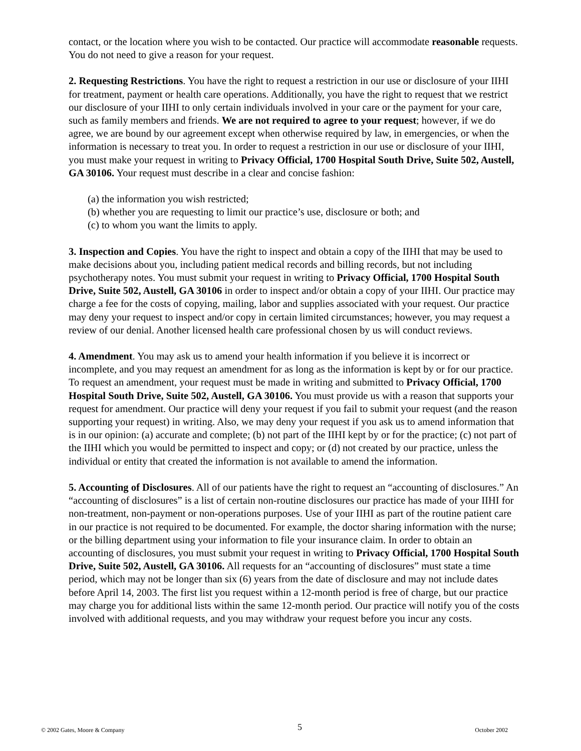contact, or the location where you wish to be contacted. Our practice will accommodate reasonable requests. You do not need to give a reason for your request.
2. Requesting Restrictions. You have the right to request a restriction in our use or disclosure of your IIHI for treatment, payment or health care operations. Additionally, you have the right to request that we restrict our disclosure of your IIHI to only certain individuals involved in your care or the payment for your care, such as family members and friends. We are not required to agree to your request; however, if we do agree, we are bound by our agreement except when otherwise required by law, in emergencies, or when the information is necessary to treat you. In order to request a restriction in our use or disclosure of your IIHI, you must make your request in writing to Privacy Official, 1700 Hospital South Drive, Suite 502, Austell, GA 30106. Your request must describe in a clear and concise fashion:
(a) the information you wish restricted;
(b) whether you are requesting to limit our practice’s use, disclosure or both; and
(c) to whom you want the limits to apply.
3. Inspection and Copies. You have the right to inspect and obtain a copy of the IIHI that may be used to make decisions about you, including patient medical records and billing records, but not including psychotherapy notes. You must submit your request in writing to Privacy Official, 1700 Hospital South Drive, Suite 502, Austell, GA 30106 in order to inspect and/or obtain a copy of your IIHI. Our practice may charge a fee for the costs of copying, mailing, labor and supplies associated with your request. Our practice may deny your request to inspect and/or copy in certain limited circumstances; however, you may request a review of our denial. Another licensed health care professional chosen by us will conduct reviews.
4. Amendment. You may ask us to amend your health information if you believe it is incorrect or incomplete, and you may request an amendment for as long as the information is kept by or for our practice. To request an amendment, your request must be made in writing and submitted to Privacy Official, 1700 Hospital South Drive, Suite 502, Austell, GA 30106. You must provide us with a reason that supports your request for amendment. Our practice will deny your request if you fail to submit your request (and the reason supporting your request) in writing. Also, we may deny your request if you ask us to amend information that is in our opinion: (a) accurate and complete; (b) not part of the IIHI kept by or for the practice; (c) not part of the IIHI which you would be permitted to inspect and copy; or (d) not created by our practice, unless the individual or entity that created the information is not available to amend the information.
5. Accounting of Disclosures. All of our patients have the right to request an “accounting of disclosures.” An “accounting of disclosures” is a list of certain non-routine disclosures our practice has made of your IIHI for non-treatment, non-payment or non-operations purposes. Use of your IIHI as part of the routine patient care in our practice is not required to be documented. For example, the doctor sharing information with the nurse; or the billing department using your information to file your insurance claim. In order to obtain an accounting of disclosures, you must submit your request in writing to Privacy Official, 1700 Hospital South Drive, Suite 502, Austell, GA 30106. All requests for an “accounting of disclosures” must state a time period, which may not be longer than six (6) years from the date of disclosure and may not include dates before April 14, 2003. The first list you request within a 12-month period is free of charge, but our practice may charge you for additional lists within the same 12-month period. Our practice will notify you of the costs involved with additional requests, and you may withdraw your request before you incur any costs.
© 2002 Gates, Moore & Company 5 October 2002